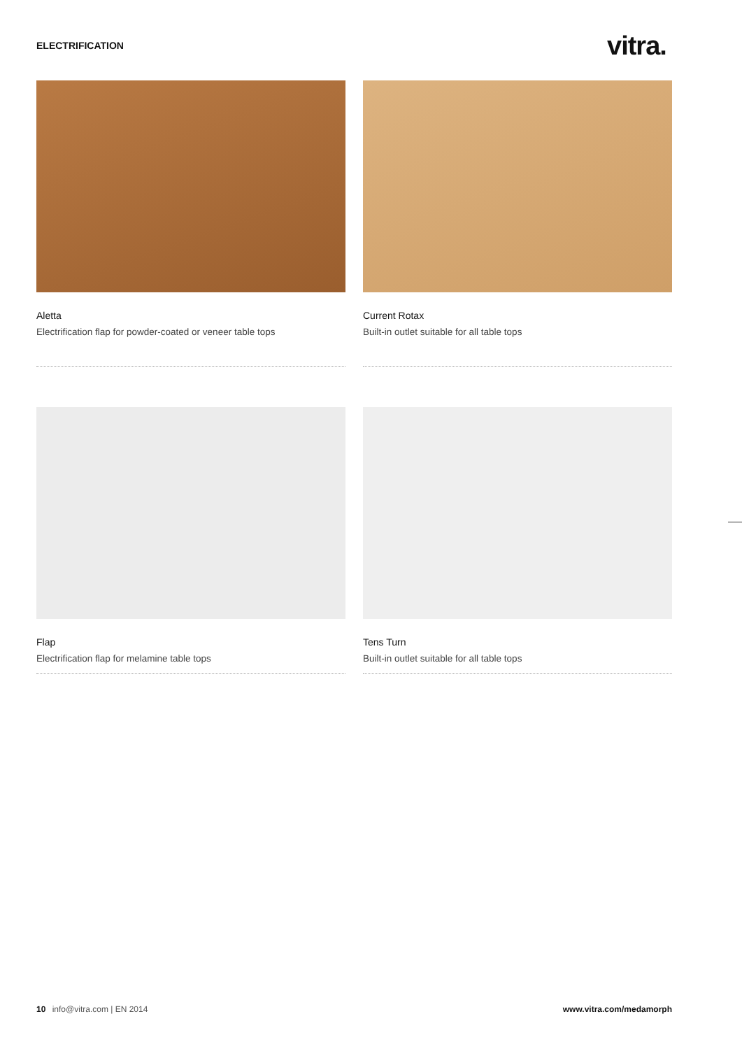ELECTRIFICATION vitra.
Aletta
Electrification flap for powder-coated or veneer table tops
Current Rotax
Built-in outlet suitable for all table tops
Flap
Electrification flap for melamine table tops
Tens Turn
Built-in outlet suitable for all table tops
10 info@vitra.com | EN 2014 www.vitra.com/medamorph